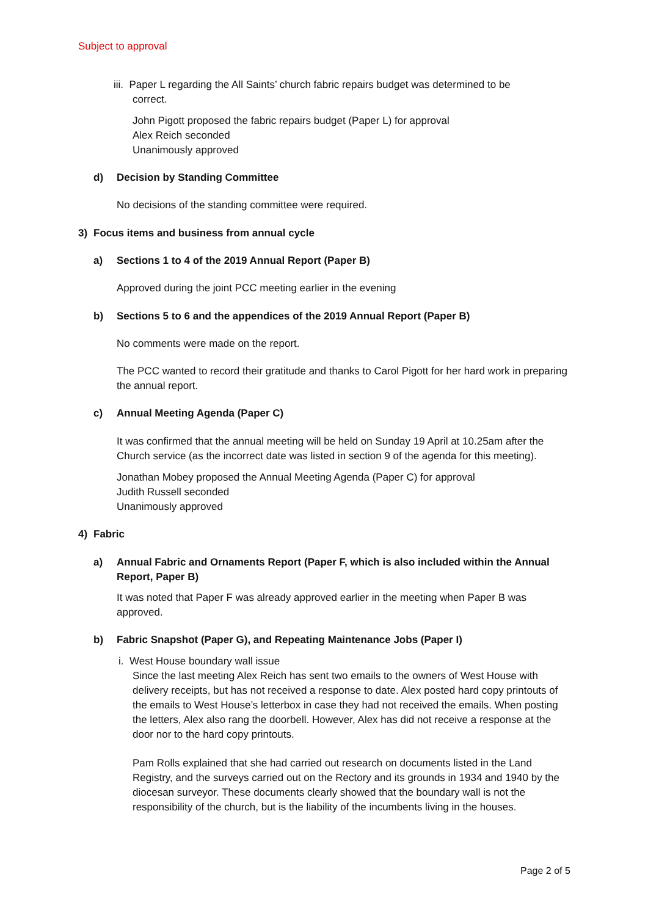Subject to approval
iii. Paper L regarding the All Saints’ church fabric repairs budget was determined to be
correct.
John Pigott proposed the fabric repairs budget (Paper L) for approval
Alex Reich seconded
Unanimously approved
d) Decision by Standing Committee
No decisions of the standing committee were required.
3) Focus items and business from annual cycle
a) Sections 1 to 4 of the 2019 Annual Report (Paper B)
Approved during the joint PCC meeting earlier in the evening
b) Sections 5 to 6 and the appendices of the 2019 Annual Report (Paper B)
No comments were made on the report.
The PCC wanted to record their gratitude and thanks to Carol Pigott for her hard work in preparing the annual report.
c) Annual Meeting Agenda (Paper C)
It was confirmed that the annual meeting will be held on Sunday 19 April at 10.25am after the Church service (as the incorrect date was listed in section 9 of the agenda for this meeting).
Jonathan Mobey proposed the Annual Meeting Agenda (Paper C) for approval
Judith Russell seconded
Unanimously approved
4) Fabric
a) Annual Fabric and Ornaments Report (Paper F, which is also included within the Annual Report, Paper B)
It was noted that Paper F was already approved earlier in the meeting when Paper B was approved.
b) Fabric Snapshot (Paper G), and Repeating Maintenance Jobs (Paper I)
i. West House boundary wall issue
Since the last meeting Alex Reich has sent two emails to the owners of West House with delivery receipts, but has not received a response to date. Alex posted hard copy printouts of the emails to West House’s letterbox in case they had not received the emails. When posting the letters, Alex also rang the doorbell. However, Alex has did not receive a response at the door nor to the hard copy printouts.
Pam Rolls explained that she had carried out research on documents listed in the Land Registry, and the surveys carried out on the Rectory and its grounds in 1934 and 1940 by the diocesan surveyor. These documents clearly showed that the boundary wall is not the responsibility of the church, but is the liability of the incumbents living in the houses.
Page 2 of 5